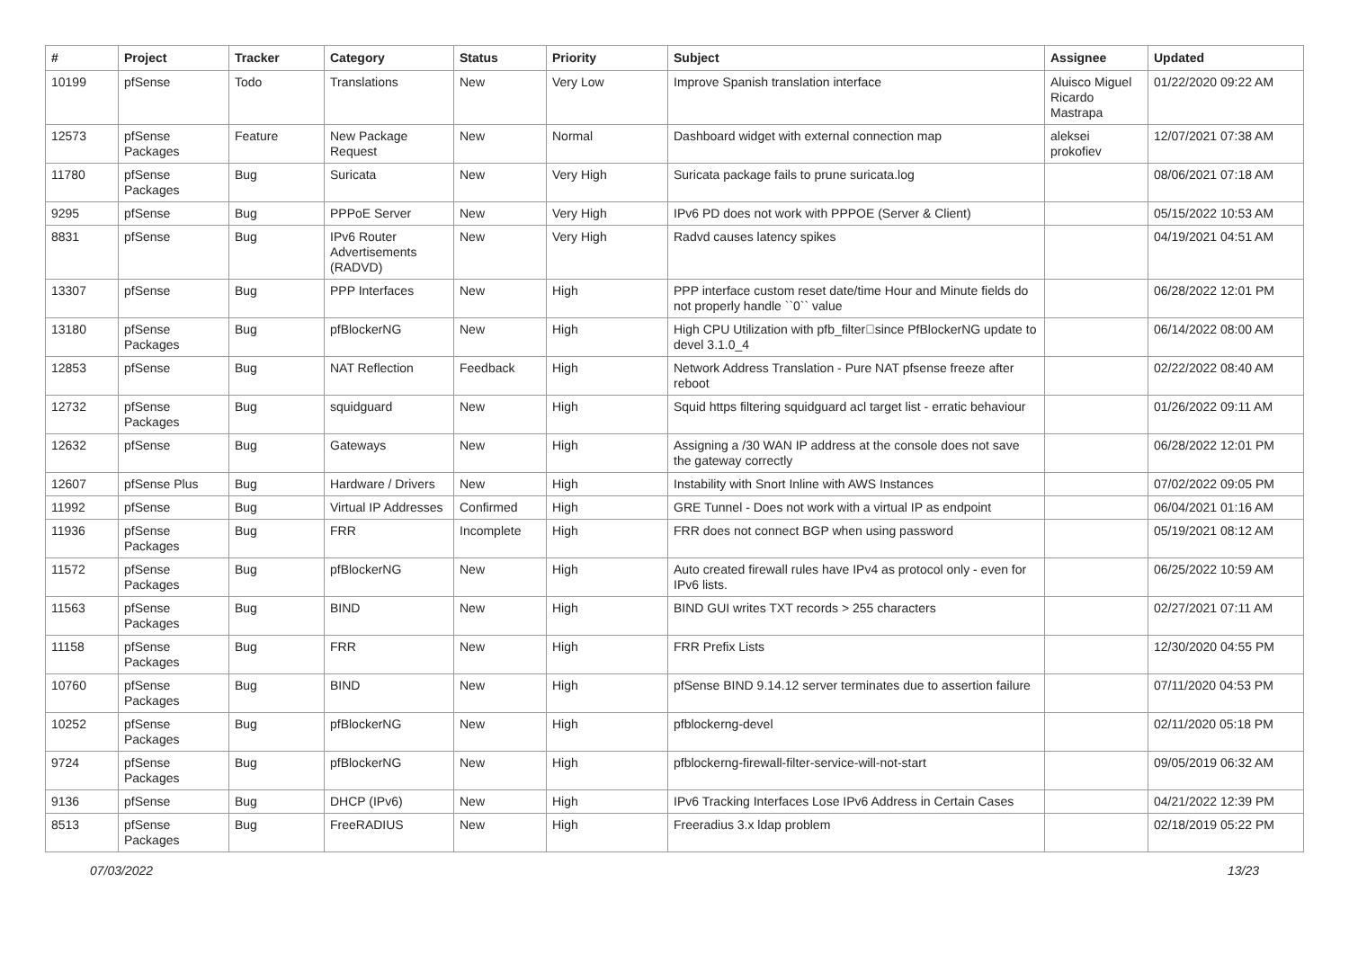| # | Project | Tracker | Category | Status | Priority | Subject | Assignee | Updated |
| --- | --- | --- | --- | --- | --- | --- | --- | --- |
| 10199 | pfSense | Todo | Translations | New | Very Low | Improve Spanish translation interface | Aluisco Miguel Ricardo Mastrapa | 01/22/2020 09:22 AM |
| 12573 | pfSense Packages | Feature | New Package Request | New | Normal | Dashboard widget with external connection map | aleksei prokofiev | 12/07/2021 07:38 AM |
| 11780 | pfSense Packages | Bug | Suricata | New | Very High | Suricata package fails to prune suricata.log | | 08/06/2021 07:18 AM |
| 9295 | pfSense | Bug | PPPoE Server | New | Very High | IPv6 PD does not work with PPPOE (Server & Client) | | 05/15/2022 10:53 AM |
| 8831 | pfSense | Bug | IPv6 Router Advertisements (RADVD) | New | Very High | Radvd causes latency spikes | | 04/19/2021 04:51 AM |
| 13307 | pfSense | Bug | PPP Interfaces | New | High | PPP interface custom reset date/time Hour and Minute fields do not properly handle ``0`` value | | 06/28/2022 12:01 PM |
| 13180 | pfSense Packages | Bug | pfBlockerNG | New | High | High CPU Utilization with pfb_filter􏰀since PfBlockerNG update to devel 3.1.0_4 | | 06/14/2022 08:00 AM |
| 12853 | pfSense | Bug | NAT Reflection | Feedback | High | Network Address Translation - Pure NAT pfsense freeze after reboot | | 02/22/2022 08:40 AM |
| 12732 | pfSense Packages | Bug | squidguard | New | High | Squid https filtering squidguard acl target list - erratic behaviour | | 01/26/2022 09:11 AM |
| 12632 | pfSense | Bug | Gateways | New | High | Assigning a /30 WAN IP address at the console does not save the gateway correctly | | 06/28/2022 12:01 PM |
| 12607 | pfSense Plus | Bug | Hardware / Drivers | New | High | Instability with Snort Inline with AWS Instances | | 07/02/2022 09:05 PM |
| 11992 | pfSense | Bug | Virtual IP Addresses | Confirmed | High | GRE Tunnel - Does not work with a virtual IP as endpoint | | 06/04/2021 01:16 AM |
| 11936 | pfSense Packages | Bug | FRR | Incomplete | High | FRR does not connect BGP when using password | | 05/19/2021 08:12 AM |
| 11572 | pfSense Packages | Bug | pfBlockerNG | New | High | Auto created firewall rules have IPv4 as protocol only - even for IPv6 lists. | | 06/25/2022 10:59 AM |
| 11563 | pfSense Packages | Bug | BIND | New | High | BIND GUI writes TXT records > 255 characters | | 02/27/2021 07:11 AM |
| 11158 | pfSense Packages | Bug | FRR | New | High | FRR Prefix Lists | | 12/30/2020 04:55 PM |
| 10760 | pfSense Packages | Bug | BIND | New | High | pfSense BIND 9.14.12 server terminates due to assertion failure | | 07/11/2020 04:53 PM |
| 10252 | pfSense Packages | Bug | pfBlockerNG | New | High | pfblockerng-devel | | 02/11/2020 05:18 PM |
| 9724 | pfSense Packages | Bug | pfBlockerNG | New | High | pfblockerng-firewall-filter-service-will-not-start | | 09/05/2019 06:32 AM |
| 9136 | pfSense | Bug | DHCP (IPv6) | New | High | IPv6 Tracking Interfaces Lose IPv6 Address in Certain Cases | | 04/21/2022 12:39 PM |
| 8513 | pfSense Packages | Bug | FreeRADIUS | New | High | Freeradius 3.x ldap problem | | 02/18/2019 05:22 PM |
07/03/2022 13/23